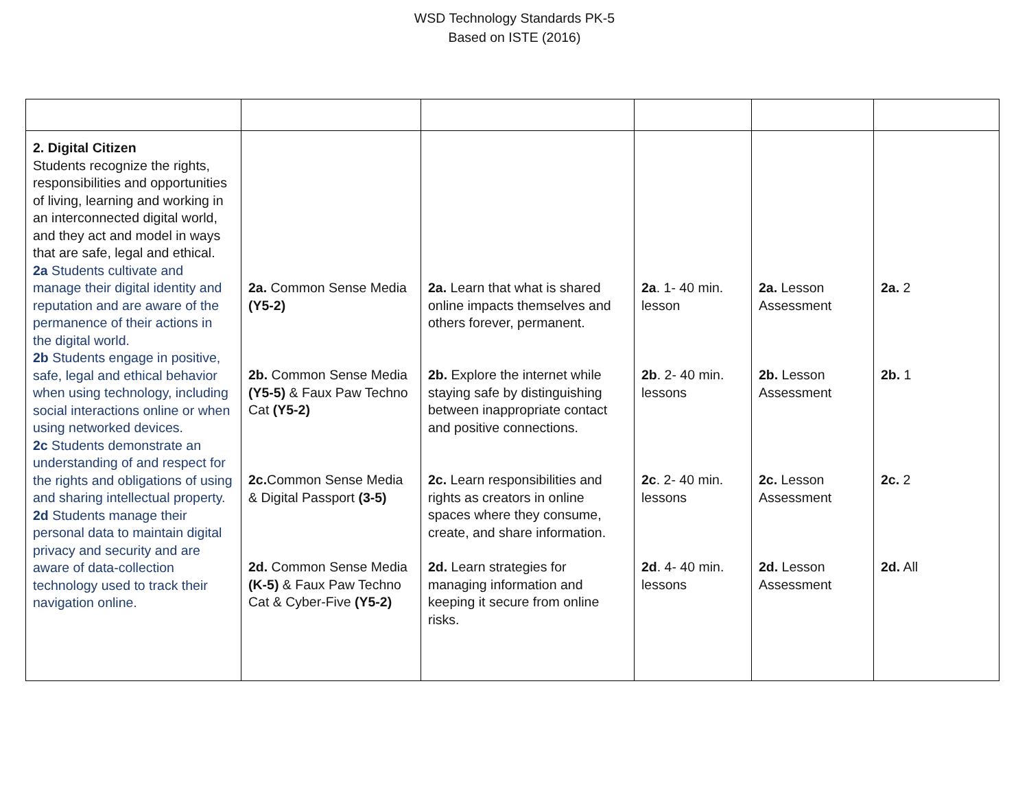WSD Technology Standards PK-5
Based on ISTE (2016)
| 2. Digital Citizen Students recognize the rights, responsibilities and opportunities of living, learning and working in an interconnected digital world, and they act and model in ways that are safe, legal and ethical. 2a Students cultivate and manage their digital identity and reputation and are aware of the permanence of their actions in the digital world. 2b Students engage in positive, safe, legal and ethical behavior when using technology, including social interactions online or when using networked devices. 2c Students demonstrate an understanding of and respect for the rights and obligations of using and sharing intellectual property. 2d Students manage their personal data to maintain digital privacy and security and are aware of data-collection technology used to track their navigation online. | 2a. Common Sense Media (Y5-2) 2b. Common Sense Media (Y5-5) & Faux Paw Techno Cat (Y5-2) 2c. Common Sense Media & Digital Passport (3-5) 2d. Common Sense Media (K-5) & Faux Paw Techno Cat & Cyber-Five (Y5-2) | 2a. Learn that what is shared online impacts themselves and others forever, permanent. 2b. Explore the internet while staying safe by distinguishing between inappropriate contact and positive connections. 2c. Learn responsibilities and rights as creators in online spaces where they consume, create, and share information. 2d. Learn strategies for managing information and keeping it secure from online risks. | 2a . 1- 40 min. lesson 2b . 2- 40 min. lessons 2c . 2- 40 min. lessons 2d . 4- 40 min. lessons | 2a. Lesson Assessment 2b. Lesson Assessment 2c. Lesson Assessment 2d. Lesson Assessment | 2a. 2 2b. 1 2c. 2 2d. All |